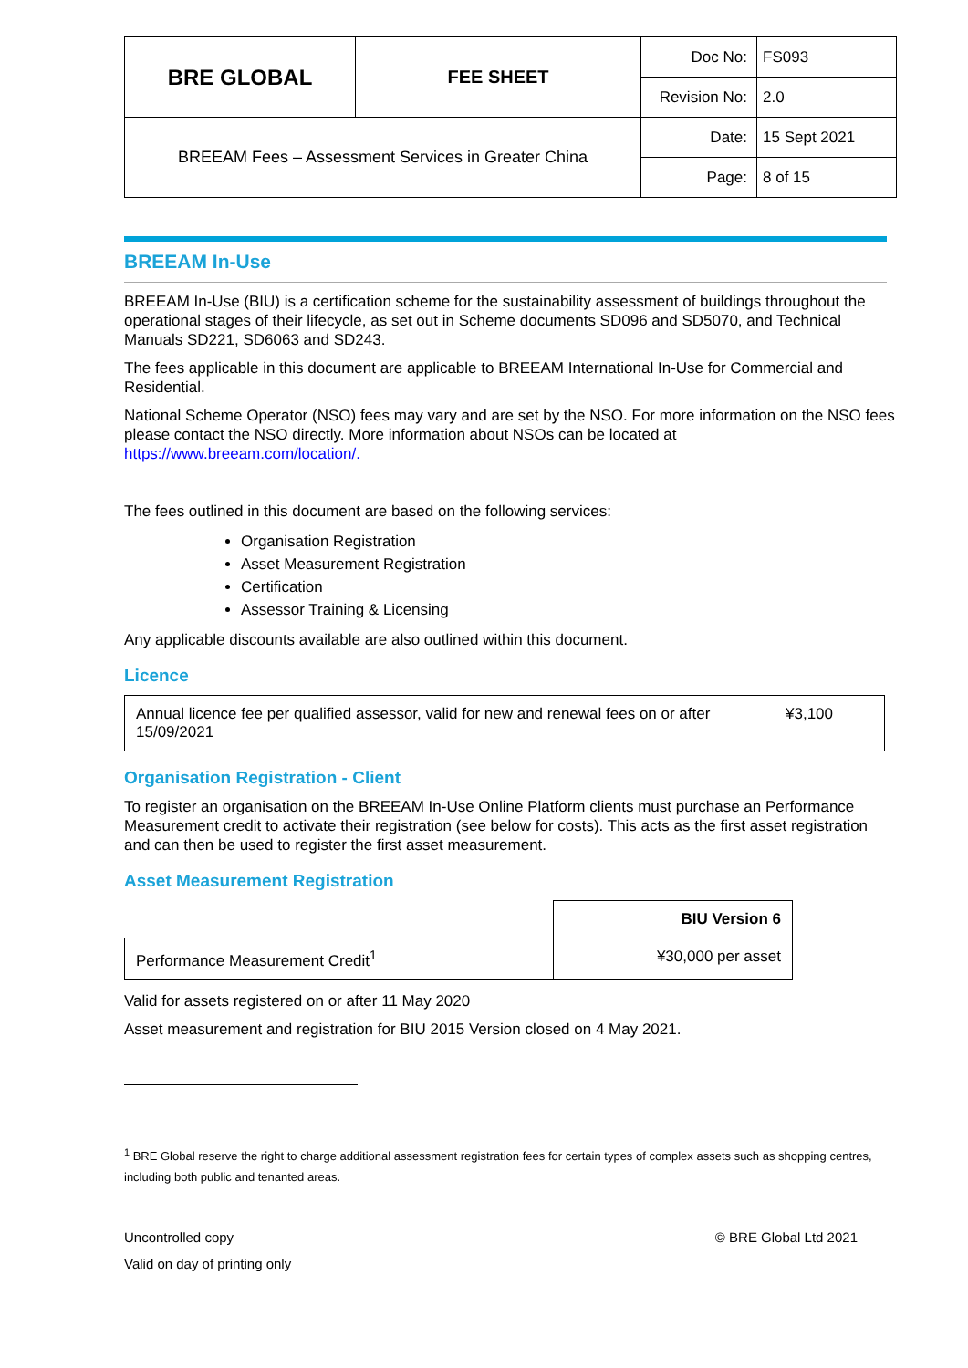| BRE GLOBAL | FEE SHEET | Doc No: | FS093 |
| | | Revision No: | 2.0 |
| BREEAM Fees – Assessment Services in Greater China | | Date: | 15 Sept 2021 |
| | | Page: | 8 of 15 |
BREEAM In-Use
BREEAM In-Use (BIU) is a certification scheme for the sustainability assessment of buildings throughout the operational stages of their lifecycle, as set out in Scheme documents SD096 and SD5070, and Technical Manuals SD221, SD6063 and SD243.
The fees applicable in this document are applicable to BREEAM International In-Use for Commercial and Residential.
National Scheme Operator (NSO) fees may vary and are set by the NSO. For more information on the NSO fees please contact the NSO directly. More information about NSOs can be located at https://www.breeam.com/location/.
The fees outlined in this document are based on the following services:
Organisation Registration
Asset Measurement Registration
Certification
Assessor Training & Licensing
Any applicable discounts available are also outlined within this document.
Licence
| Annual licence fee per qualified assessor, valid for new and renewal fees on or after 15/09/2021 | ¥3,100 |
Organisation Registration - Client
To register an organisation on the BREEAM In-Use Online Platform clients must purchase an Performance Measurement credit to activate their registration (see below for costs). This acts as the first asset registration and can then be used to register the first asset measurement.
Asset Measurement Registration
| | BIU Version 6 |
| Performance Measurement Credit<sup>1</sup> | ¥30,000 per asset |
Valid for assets registered on or after 11 May 2020
Asset measurement and registration for BIU 2015 Version closed on 4 May 2021.
<sup>1</sup> BRE Global reserve the right to charge additional assessment registration fees for certain types of complex assets such as shopping centres, including both public and tenanted areas.
Uncontrolled copy
Valid on day of printing only
© BRE Global Ltd 2021